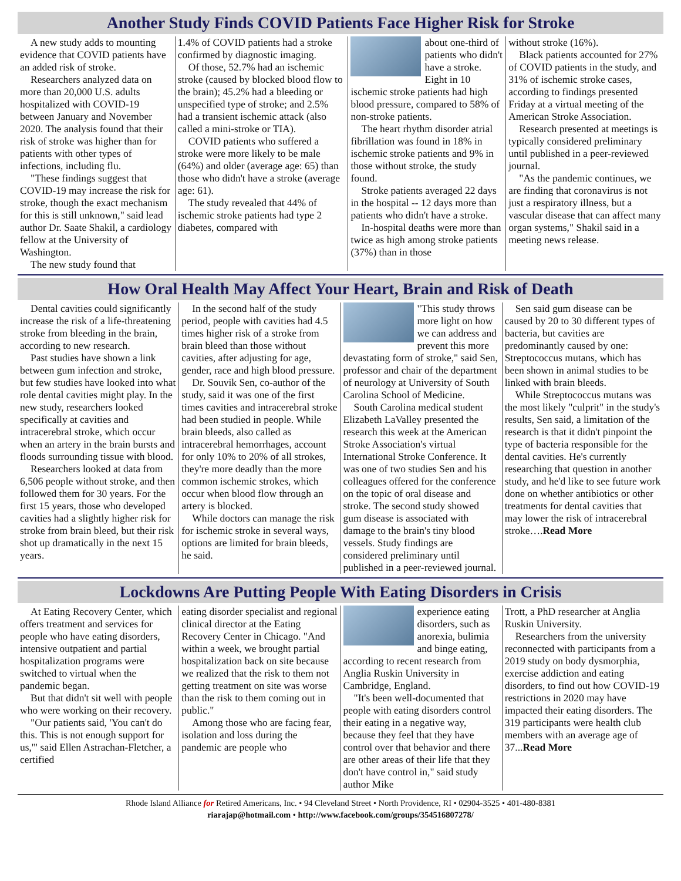Another Study Finds COVID Patients Face Higher Risk for Stroke
A new study adds to mounting evidence that COVID patients have an added risk of stroke.
Researchers analyzed data on more than 20,000 U.S. adults hospitalized with COVID-19 between January and November 2020. The analysis found that their risk of stroke was higher than for patients with other types of infections, including flu.
"These findings suggest that COVID-19 may increase the risk for stroke, though the exact mechanism for this is still unknown," said lead author Dr. Saate Shakil, a cardiology fellow at the University of Washington.
The new study found that
1.4% of COVID patients had a stroke confirmed by diagnostic imaging.
Of those, 52.7% had an ischemic stroke (caused by blocked blood flow to the brain); 45.2% had a bleeding or unspecified type of stroke; and 2.5% had a transient ischemic attack (also called a mini-stroke or TIA).
COVID patients who suffered a stroke were more likely to be male (64%) and older (average age: 65) than those who didn't have a stroke (average age: 61).
The study revealed that 44% of ischemic stroke patients had type 2 diabetes, compared with
about one-third of patients who didn't have a stroke. Eight in 10 ischemic stroke patients had high blood pressure, compared to 58% of non-stroke patients.
The heart rhythm disorder atrial fibrillation was found in 18% in ischemic stroke patients and 9% in those without stroke, the study found.
Stroke patients averaged 22 days in the hospital -- 12 days more than patients who didn't have a stroke.
In-hospital deaths were more than twice as high among stroke patients (37%) than in those
without stroke (16%).
Black patients accounted for 27% of COVID patients in the study, and 31% of ischemic stroke cases, according to findings presented Friday at a virtual meeting of the American Stroke Association.
Research presented at meetings is typically considered preliminary until published in a peer-reviewed journal.
"As the pandemic continues, we are finding that coronavirus is not just a respiratory illness, but a vascular disease that can affect many organ systems," Shakil said in a meeting news release.
How Oral Health May Affect Your Heart, Brain and Risk of Death
Dental cavities could significantly increase the risk of a life-threatening stroke from bleeding in the brain, according to new research.
Past studies have shown a link between gum infection and stroke, but few studies have looked into what role dental cavities might play. In the new study, researchers looked specifically at cavities and intracerebral stroke, which occur when an artery in the brain bursts and floods surrounding tissue with blood.
Researchers looked at data from 6,506 people without stroke, and then followed them for 30 years. For the first 15 years, those who developed cavities had a slightly higher risk for stroke from brain bleed, but their risk shot up dramatically in the next 15 years.
In the second half of the study period, people with cavities had 4.5 times higher risk of a stroke from brain bleed than those without cavities, after adjusting for age, gender, race and high blood pressure.
Dr. Souvik Sen, co-author of the study, said it was one of the first times cavities and intracerebral stroke had been studied in people. While brain bleeds, also called as intracerebral hemorrhages, account for only 10% to 20% of all strokes, they're more deadly than the more common ischemic strokes, which occur when blood flow through an artery is blocked.
While doctors can manage the risk for ischemic stroke in several ways, options are limited for brain bleeds, he said.
"This study throws more light on how we can address and prevent this more devastating form of stroke," said Sen, professor and chair of the department of neurology at University of South Carolina School of Medicine.
South Carolina medical student Elizabeth LaValley presented the research this week at the American Stroke Association's virtual International Stroke Conference. It was one of two studies Sen and his colleagues offered for the conference on the topic of oral disease and stroke. The second study showed gum disease is associated with damage to the brain's tiny blood vessels. Study findings are considered preliminary until published in a peer-reviewed journal.
Sen said gum disease can be caused by 20 to 30 different types of bacteria, but cavities are predominantly caused by one: Streptococcus mutans, which has been shown in animal studies to be linked with brain bleeds.
While Streptococcus mutans was the most likely "culprit" in the study's results, Sen said, a limitation of the research is that it didn't pinpoint the type of bacteria responsible for the dental cavities. He's currently researching that question in another study, and he'd like to see future work done on whether antibiotics or other treatments for dental cavities that may lower the risk of intracerebral stroke….Read More
Lockdowns Are Putting People With Eating Disorders in Crisis
At Eating Recovery Center, which offers treatment and services for people who have eating disorders, intensive outpatient and partial hospitalization programs were switched to virtual when the pandemic began.
But that didn't sit well with people who were working on their recovery.
"Our patients said, 'You can't do this. This is not enough support for us,'" said Ellen Astrachan-Fletcher, a certified
eating disorder specialist and regional clinical director at the Eating Recovery Center in Chicago. "And within a week, we brought partial hospitalization back on site because we realized that the risk to them not getting treatment on site was worse than the risk to them coming out in public."
Among those who are facing fear, isolation and loss during the pandemic are people who
experience eating disorders, such as anorexia, bulimia and binge eating, according to recent research from Anglia Ruskin University in Cambridge, England.
"It's been well-documented that people with eating disorders control their eating in a negative way, because they feel that they have control over that behavior and there are other areas of their life that they don't have control in," said study author Mike
Trott, a PhD researcher at Anglia Ruskin University.
Researchers from the university reconnected with participants from a 2019 study on body dysmorphia, exercise addiction and eating disorders, to find out how COVID-19 restrictions in 2020 may have impacted their eating disorders. The 319 participants were health club members with an average age of 37...Read More
Rhode Island Alliance for Retired Americans, Inc. • 94 Cleveland Street • North Providence, RI • 02904-3525 • 401-480-8381
riarajap@hotmail.com • http://www.facebook.com/groups/354516807278/